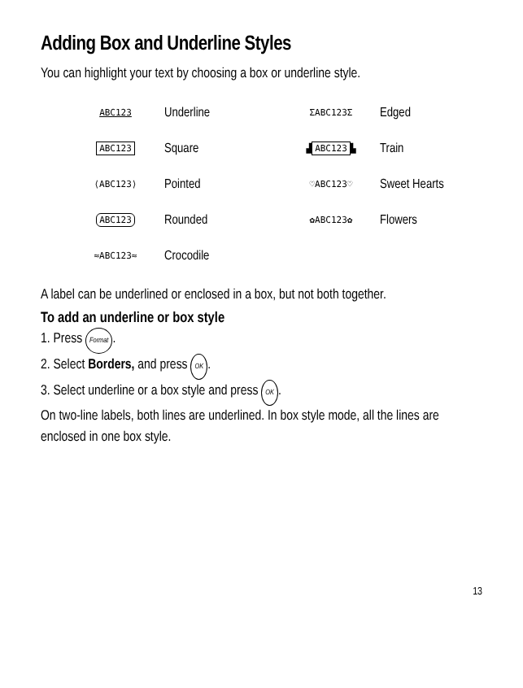Adding Box and Underline Styles
You can highlight your text by choosing a box or underline style.
| ABC123 | Underline | ΣABC123Σ | Edged |
| ABC123 | Square | ▟ ABC123 ▙ | Train |
| ⟨ABC123⟩ | Pointed | ♡ABC123♡ | Sweet Hearts |
| ABC123 | Rounded | ✿ABC123✿ | Flowers |
| ≈ABC123≈ | Crocodile | | |
A label can be underlined or enclosed in a box, but not both together.
To add an underline or box style
1. Press Format.
2. Select Borders, and press OK.
3. Select underline or a box style and press OK.
On two-line labels, both lines are underlined. In box style mode, all the lines are enclosed in one box style.
13